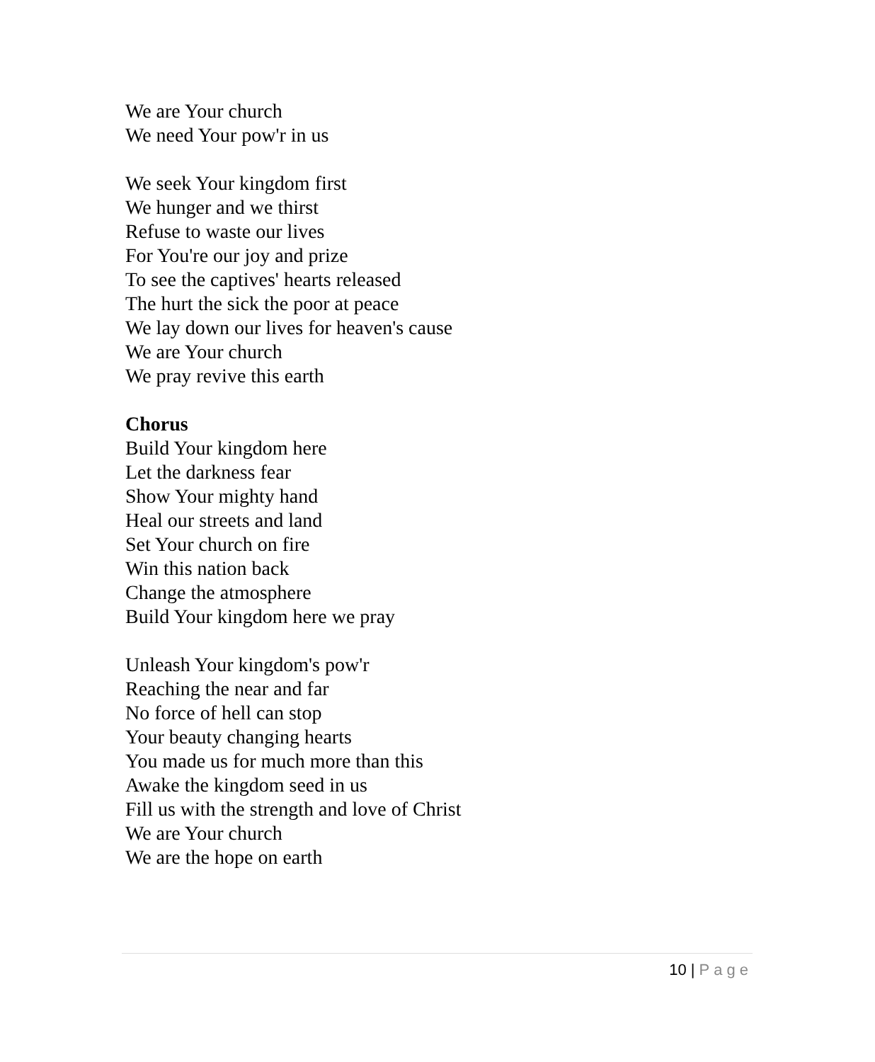We are Your church
We need Your pow'r in us
We seek Your kingdom first
We hunger and we thirst
Refuse to waste our lives
For You're our joy and prize
To see the captives' hearts released
The hurt the sick the poor at peace
We lay down our lives for heaven's cause
We are Your church
We pray revive this earth
Chorus
Build Your kingdom here
Let the darkness fear
Show Your mighty hand
Heal our streets and land
Set Your church on fire
Win this nation back
Change the atmosphere
Build Your kingdom here we pray
Unleash Your kingdom's pow'r
Reaching the near and far
No force of hell can stop
Your beauty changing hearts
You made us for much more than this
Awake the kingdom seed in us
Fill us with the strength and love of Christ
We are Your church
We are the hope on earth
10 | Page